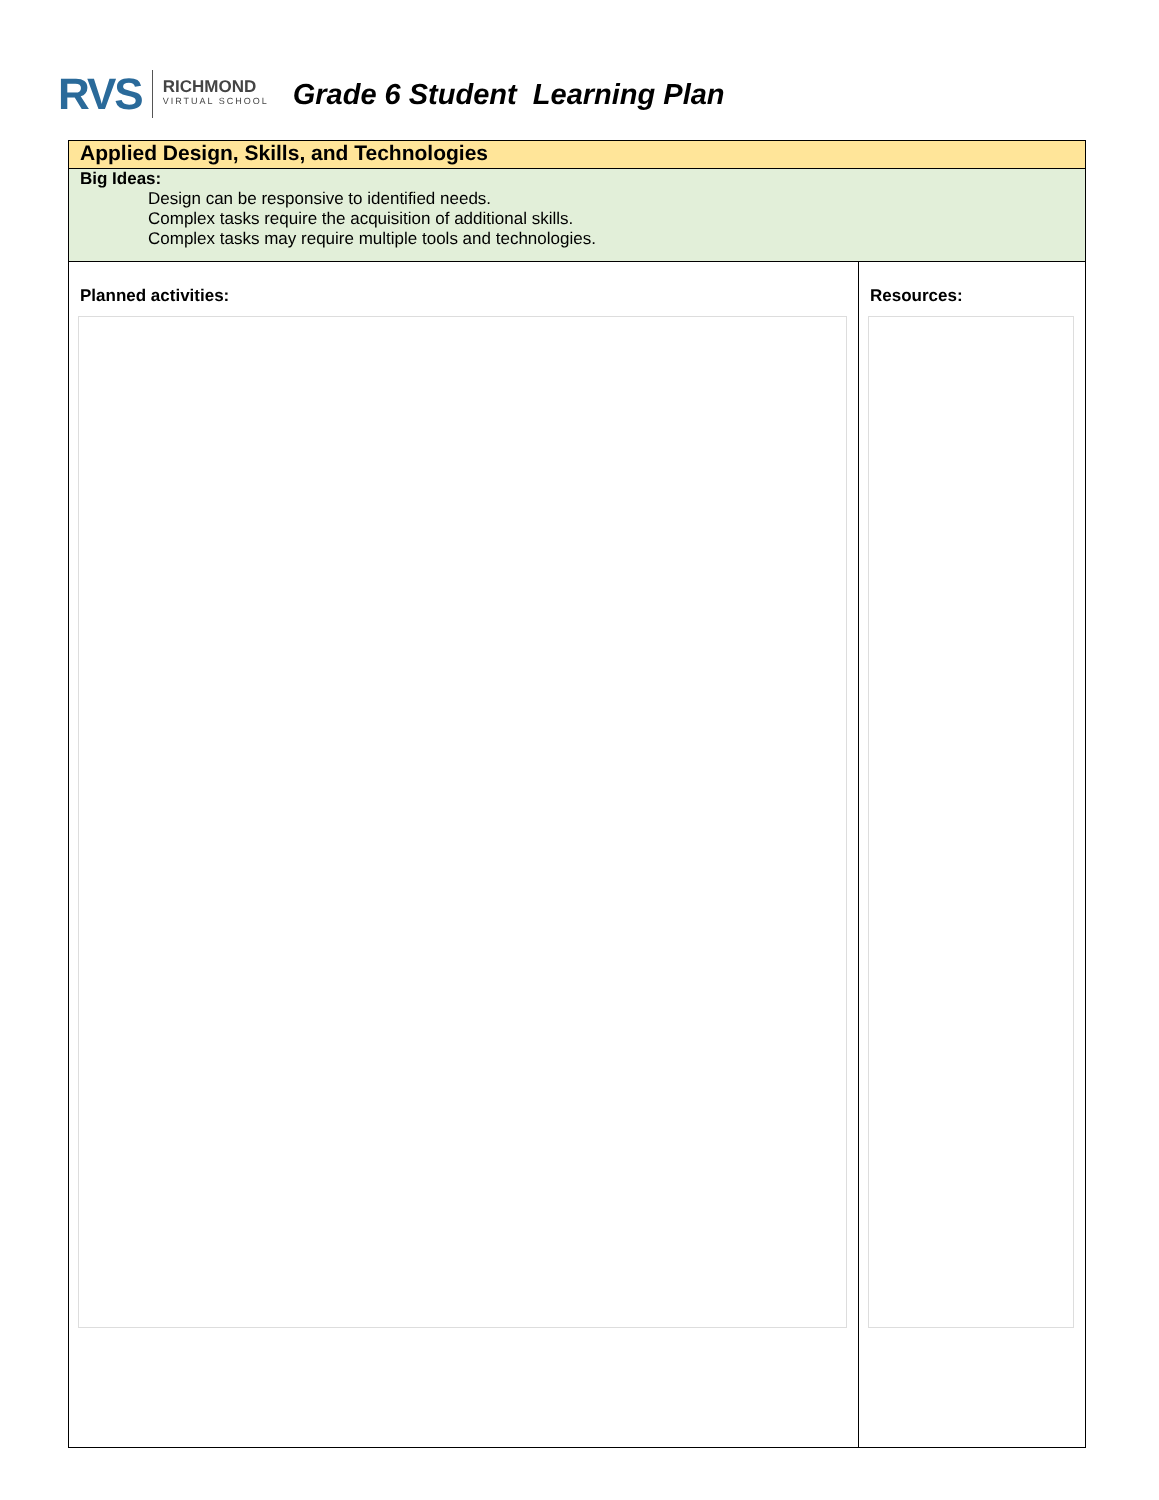RVS
RICHMOND
VIRTUAL SCHOOL
Grade 6 Student Learning Plan
| Applied Design, Skills, and Technologies | |
| Big Ideas: Design can be responsive to identified needs. Complex tasks require the acquisition of additional skills. Complex tasks may require multiple tools and technologies. | |
| Planned activities: | Resources: |